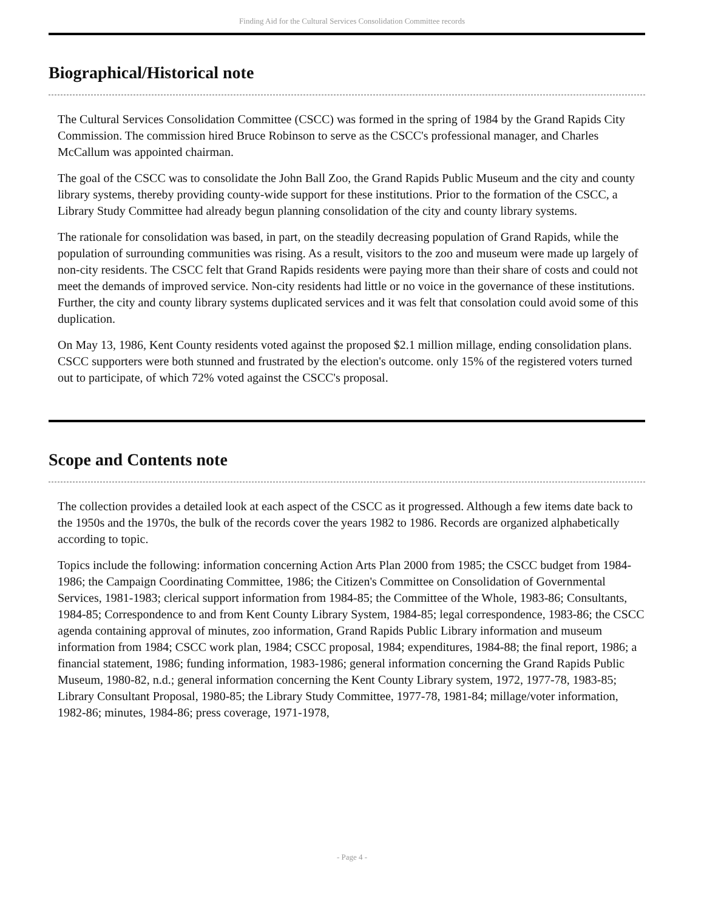Finding Aid for the Cultural Services Consolidation Committee records
Biographical/Historical note
The Cultural Services Consolidation Committee (CSCC) was formed in the spring of 1984 by the Grand Rapids City Commission. The commission hired Bruce Robinson to serve as the CSCC's professional manager, and Charles McCallum was appointed chairman.
The goal of the CSCC was to consolidate the John Ball Zoo, the Grand Rapids Public Museum and the city and county library systems, thereby providing county-wide support for these institutions. Prior to the formation of the CSCC, a Library Study Committee had already begun planning consolidation of the city and county library systems.
The rationale for consolidation was based, in part, on the steadily decreasing population of Grand Rapids, while the population of surrounding communities was rising. As a result, visitors to the zoo and museum were made up largely of non-city residents. The CSCC felt that Grand Rapids residents were paying more than their share of costs and could not meet the demands of improved service. Non-city residents had little or no voice in the governance of these institutions. Further, the city and county library systems duplicated services and it was felt that consolation could avoid some of this duplication.
On May 13, 1986, Kent County residents voted against the proposed $2.1 million millage, ending consolidation plans. CSCC supporters were both stunned and frustrated by the election's outcome. only 15% of the registered voters turned out to participate, of which 72% voted against the CSCC's proposal.
Scope and Contents note
The collection provides a detailed look at each aspect of the CSCC as it progressed. Although a few items date back to the 1950s and the 1970s, the bulk of the records cover the years 1982 to 1986. Records are organized alphabetically according to topic.
Topics include the following: information concerning Action Arts Plan 2000 from 1985; the CSCC budget from 1984-1986; the Campaign Coordinating Committee, 1986; the Citizen's Committee on Consolidation of Governmental Services, 1981-1983; clerical support information from 1984-85; the Committee of the Whole, 1983-86; Consultants, 1984-85; Correspondence to and from Kent County Library System, 1984-85; legal correspondence, 1983-86; the CSCC agenda containing approval of minutes, zoo information, Grand Rapids Public Library information and museum information from 1984; CSCC work plan, 1984; CSCC proposal, 1984; expenditures, 1984-88; the final report, 1986; a financial statement, 1986; funding information, 1983-1986; general information concerning the Grand Rapids Public Museum, 1980-82, n.d.; general information concerning the Kent County Library system, 1972, 1977-78, 1983-85; Library Consultant Proposal, 1980-85; the Library Study Committee, 1977-78, 1981-84; millage/voter information, 1982-86; minutes, 1984-86; press coverage, 1971-1978,
- Page 4 -